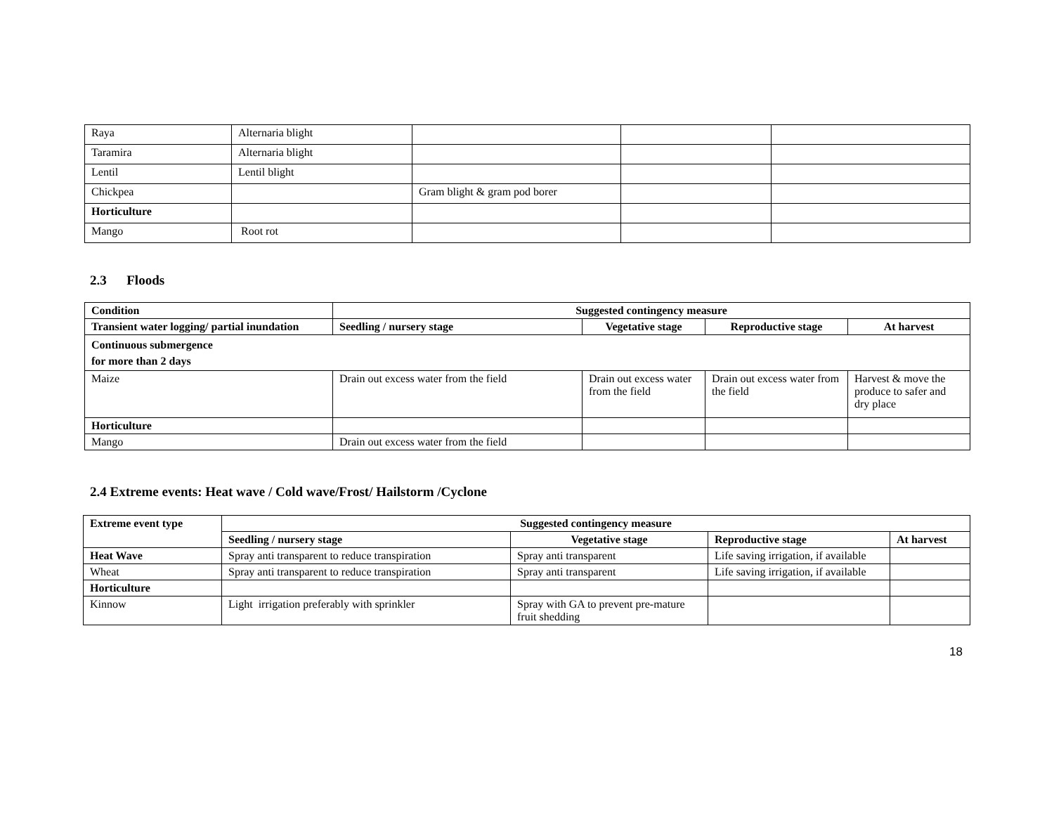| Raya | Alternaria blight | | | |
| Taramira | Alternaria blight | | | |
| Lentil | Lentil blight | | | |
| Chickpea | | Gram blight & gram pod borer | | |
| Horticulture | | | | |
| Mango | Root rot | | | |
2.3 Floods
| Condition | Suggested contingency measure | | | |
| --- | --- | --- | --- | --- |
| Transient water logging/ partial inundation | Seedling / nursery stage | Vegetative stage | Reproductive stage | At harvest |
| Continuous submergence for more than 2 days | | | | |
| Maize | Drain out excess water from the field | Drain out excess water from the field | Drain out excess water from the field | Harvest & move the produce to safer and dry place |
| Horticulture | | | | |
| Mango | Drain out excess water from the field | | | |
2.4 Extreme events: Heat wave / Cold wave/Frost/ Hailstorm /Cyclone
| Extreme event type | Suggested contingency measure | | | |
| --- | --- | --- | --- | --- |
| | Seedling / nursery stage | Vegetative stage | Reproductive stage | At harvest |
| Heat Wave | Spray anti transparent to reduce transpiration | Spray anti transparent | Life saving irrigation, if available | |
| Wheat | Spray anti transparent to reduce transpiration | Spray anti transparent | Life saving irrigation, if available | |
| Horticulture | | | | |
| Kinnow | Light irrigation preferably with sprinkler | Spray with GA to prevent pre-mature fruit shedding | | |
18